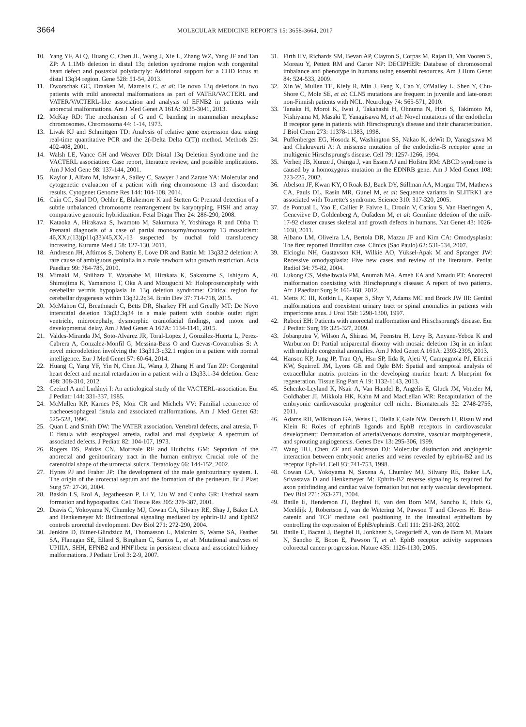3664 MOLECULAR MEDICINE REPORTS 15: 3658-3664, 2017
10. Yang YF, Ai Q, Huang C, Chen JL, Wang J, Xie L, Zhang WZ, Yang JF and Tan ZP: A 1.1Mb deletion in distal 13q deletion syndrome region with congenital heart defect and postaxial polydactyly: Additional support for a CHD locus at distal 13q34 region. Gene 528: 51-54, 2013.
11. Dworschak GC, Draaken M, Marcelis C, et al: De novo 13q deletions in two patients with mild anorectal malformations as part of VATER/VACTERL and VATER/VACTERL-like association and analysis of EFNB2 in patients with anorectal malformations. Am J Med Genet A 161A: 3035-3041, 2013.
12. McKay RD: The mechanism of G and C banding in mammalian metaphase chromosomes. Chromosoma 44: 1-14, 1973.
13. Livak KJ and Schmittgen TD: Analysis of relative gene expression data using real-time quantitative PCR and the 2(-Delta Delta C(T)) method. Methods 25: 402-408, 2001.
14. Walsh LE, Vance GH and Weaver DD: Distal 13q Deletion Syndrome and the VACTERL association: Case report, literature review, and possible implications. Am J Med Gene 98: 137-144, 2001.
15. Kaylor J, Alfaro M, Ishwar A, Sailey C, Sawyer J and Zarate YA: Molecular and cytogenetic evaluation of a patient with ring chromosome 13 and discordant results. Cytogenet Genome Res 144: 104-108, 2014.
16. Cain CC, Saul DO, Oehler E, Blakemore K and Stetten G: Prenatal detection of a subtle unbalanced chromosome rearrangement by karyotyping, FISH and array comparative genomic hybridization. Fetal Diagn Ther 24: 286-290, 2008.
17. Kataoka A, Hirakawa S, Iwamoto M, Sakumura Y, Yoshinaga R and Ohba T: Prenatal diagnosis of a case of partial monosomy/monosomy 13 mosaicism: 46,XX,r(13)(p11q33)/45,XX,-13 suspected by nuchal fold translucency increasing. Kurume Med J 58: 127-130, 2011.
18. Andresen JH, Aftimos S, Doherty E, Love DR and Battin M: 13q33.2 deletion: A rare cause of ambiguous genitalia in a male newborn with growth restriction. Acta Paediatr 99: 784-786, 2010.
19. Mimaki M, Shiihara T, Watanabe M, Hirakata K, Sakazume S, Ishiguro A, Shimojima K, Yamamoto T, Oka A and Mizuguchi M: Holoprosencephaly with cerebellar vermis hypoplasia in 13q deletion syndrome: Critical region for cerebellar dysgenesis within 13q32.2q34. Brain Dev 37: 714-718, 2015.
20. McMahon CJ, Breathnach C, Betts DR, Sharkey FH and Greally MT: De Novo interstitial deletion 13q33.3q34 in a male patient with double outlet right ventricle, microcephaly, dysmorphic craniofacial findings, and motor and developmental delay. Am J Med Genet A 167A: 1134-1141, 2015.
21. Valdes-Miranda JM, Soto-Alvarez JR, Toral-Lopez J, González-Huerta L, Perez-Cabrera A, Gonzalez-Monfil G, Messina-Bass O and Cuevas-Covarrubias S: A novel microdeletion involving the 13q31.3-q32.1 region in a patient with normal intelligence. Eur J Med Genet 57: 60-64, 2014.
22. Huang C, Yang YF, Yin N, Chen JL, Wang J, Zhang H and Tan ZP: Congenital heart defect and mental retardation in a patient with a 13q33.1-34 deletion. Gene 498: 308-310, 2012.
23. Czeizel A and Ludányi I: An aetiological study of the VACTERL-association. Eur J Pediatr 144: 331-337, 1985.
24. McMullen KP, Karnes PS, Moir CR and Michels VV: Familial recurrence of tracheoesophageal fistula and associated malformations. Am J Med Genet 63: 525-528, 1996.
25. Quan L and Smith DW: The VATER association. Vertebral defects, anal atresia, T-E fistula with esophageal atresia, radial and rnal dysplasia: A spectrum of associated defects. J Pediatr 82: 104-107, 1973.
26. Rogers DS, Paidas CN, Morreale RF and Huthcins GM: Septation of the anorectal and genitourinary tract in the human embryo: Crucial role of the catenoidal shape of the urorectal sulcus. Teratology 66: 144-152, 2002.
27. Hynes PJ and Fraher JP: The development of the male genitourinary system. I. The origin of the urorectal septum and the formation of the perineum. Br J Plast Surg 57: 27-36, 2004.
28. Baskin LS, Erol A, Jegatheesan P, Li Y, Liu W and Cunha GR: Urethral seam formation and hypospadias. Cell Tissue Res 305: 379-387, 2001.
29. Dravis C, Yokoyama N, Chumley MJ, Cowan CA, Silvany RE, Shay J, Baker LA and Henkemeyer M: Bidirectional signaling mediated by ephrin-B2 and EphB2 controls urorectal development. Dev Biol 271: 272-290, 2004.
30. Jenkins D, Bitner-Glindzicz M, Thomasson L, Malcolm S, Warne SA, Feather SA, Flanagan SE, Ellard S, Bingham C, Santos L, et al: Mutational analyses of UPIIIA, SHH, EFNB2 and HNF1beta in persistent cloaca and associated kidney malformations. J Pediatr Urol 3: 2-9, 2007.
31. Firth HV, Richards SM, Bevan AP, Clayton S, Corpas M, Rajan D, Van Vooren S, Moreau Y, Pettett RM and Carter NP: DECIPHER: Database of chromosomal imbalance and phenotype in humans using ensembl resources. Am J Hum Genet 84: 524-533, 2009.
32. Xin W, Mullen TE, Kiely R, Min J, Feng X, Cao Y, O'Malley L, Shen Y, Chu-Shore C, Mole SE, et al: CLN5 mutations are frequent in juvenile and late-onset non-Finnish patients with NCL. Neurology 74: 565-571, 2010.
33. Tanaka H, Moroi K, Iwai J, Takahashi H, Ohnuma N, Hori S, Takimoto M, Nishiyama M, Masaki T, Yanagisawa M, et al: Novel mutations of the endothelin B receptor gene in patients with Hirschsprung's disease and their characterization. J Biol Chem 273: 11378-11383, 1998.
34. Puffenberger EG, Hosoda K, Washington SS, Nakao K, deWit D, Yanagisawa M and Chakravarti A: A missense mutation of the endothelin-B receptor gene in multigenic Hirschsprung's disease. Cell 79: 1257-1266, 1994.
35. Verheij JB, Kunze J, Osinga J, van Essen AJ and Hofstra RM: ABCD syndrome is caused by a homozygous mutation in the EDNRB gene. Am J Med Genet 108: 223-225, 2002.
36. Abelson JF, Kwan KY, O'Roak BJ, Baek DY, Stillman AA, Morgan TM, Mathews CA, Pauls DL, Rasin MR, Gunel M, et al: Sequence variants in SLITRK1 are associated with Tourette's syndrome. Science 310: 317-320, 2005.
37. de Pontual L, Yao E, Callier P, Faivre L, Drouin V, Cariou S, Van Haeringen A, Geneviève D, Goldenberg A, Oufadem M, et al: Germline deletion of the miR-17-92 cluster causes skeletal and growth defects in humans. Nat Genet 43: 1026-1030, 2011.
38. Albano LM, Oliveira LA, Bertola DR, Mazzu JF and Kim CA: Omodysplasia: The first reported Brazilian case. Clinics (Sao Paulo) 62: 531-534, 2007.
39. Elcioglu NH, Gustavson KH, Wilkie AO, Yüksel-Apak M and Spranger JW: Recessive omodysplasia: Five new cases and review of the literature. Pediat Radiol 34: 75-82, 2004.
40. Lukong CS, Mshelbwala PM, Anumah MA, Ameh EA and Nmadu PT: Anorectal malformation coexisting with Hirschsprung's disease: A report of two patients. Afr J Paediatr Surg 9: 166-168, 2012.
41. Metts JC III, Kotkin L, Kasper S, Shyr Y, Adams MC and Brock JW III: Genital malformations and coexistent urinary tract or spinal anomalies in patients with imperforate anus. J Urol 158: 1298-1300, 1997.
42. Raboei EH: Patients with anorectal malformation and Hirschsprung's disease. Eur J Pediatr Surg 19: 325-327, 2009.
43. Jobanputra V, Wilson A, Shirazi M, Feenstra H, Levy B, Anyane-Yeboa K and Warburton D: Partial uniparental disomy with mosaic deletion 13q in an infant with multiple congenital anomalies. Am J Med Genet A 161A: 2393-2395, 2013.
44. Hanson KP, Jung JP, Tran QA, Hsu SP, Iida R, Ajeti V, Campagnola PJ, Eliceiri KW, Squirrell JM, Lyons GE and Ogle BM: Spatial and temporal analysis of extracellular matrix proteins in the developing murine heart: A blueprint for regeneration. Tissue Eng Part A 19: 1132-1143, 2013.
45. Schenke-Leyland K, Nsair A, Van Handel B, Angelis E, Gluck JM, Votteler M, Goldhaber JI, Mikkola HK, Kahn M and MacLellan WR: Recapitulation of the embryonic cardiovascular progenitor cell niche. Biomaterials 32: 2748-2756, 2011.
46. Adams RH, Wilkinson GA, Weiss C, Diella F, Gale NW, Deutsch U, Risau W and Klein R: Roles of ephrinB ligands and EphB receptors in cardiovascular development: Demarcation of arterial/venous domains, vascular morphogenesis, and sprouting angiogenesis. Genes Dev 13: 295-306, 1999.
47. Wang HU, Chen ZF and Anderson DJ: Molecular distinction and angiogenic interaction between embryonic arteries and veins revealed by ephrin-B2 and its receptor Eph-B4. Cell 93: 741-753, 1998.
48. Cowan CA, Yokoyama N, Saxena A, Chumley MJ, Silvany RE, Baker LA, Srivastava D and Henkemeyer M: Ephrin-B2 reverse signaling is required for axon pathfinding and cardiac valve formation but not early vascular development. Dev Biol 271: 263-271, 2004.
49. Batlle E, Henderson JT, Beghtel H, van den Born MM, Sancho E, Huls G, Meeldijk J, Robertson J, van de Wetering M, Pawson T and Clevers H: Beta-catenin and TCF mediate cell positioning in the intestinal epithelium by controlling the expression of EphB/ephrinB. Cell 111: 251-263, 2002.
50. Batlle E, Bacani J, Begthel H, Jonkheer S, Gregorieff A, van de Born M, Malats N, Sancho E, Boon E, Pawson T, et al: EphB receptor activity suppresses colorectal cancer progression. Nature 435: 1126-1130, 2005.